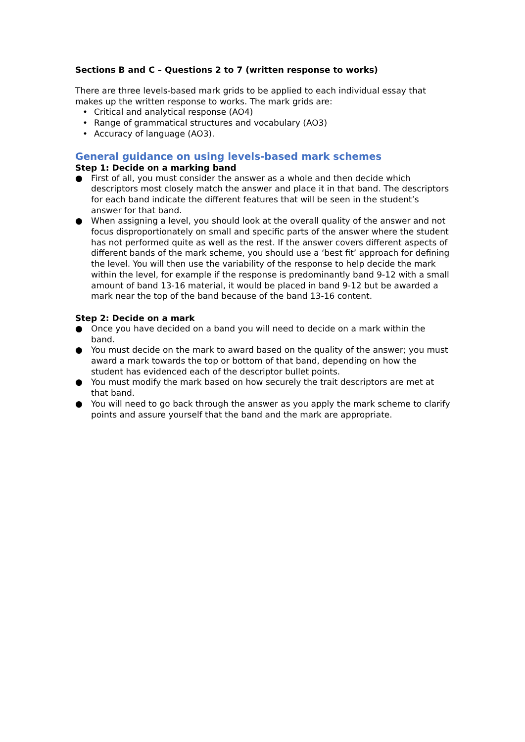Sections B and C – Questions 2 to 7 (written response to works)
There are three levels-based mark grids to be applied to each individual essay that makes up the written response to works. The mark grids are:
• Critical and analytical response (AO4)
• Range of grammatical structures and vocabulary (AO3)
• Accuracy of language (AO3).
General guidance on using levels-based mark schemes
Step 1: Decide on a marking band
● First of all, you must consider the answer as a whole and then decide which descriptors most closely match the answer and place it in that band. The descriptors for each band indicate the different features that will be seen in the student’s answer for that band.
● When assigning a level, you should look at the overall quality of the answer and not focus disproportionately on small and specific parts of the answer where the student has not performed quite as well as the rest. If the answer covers different aspects of different bands of the mark scheme, you should use a ‘best fit’ approach for defining the level. You will then use the variability of the response to help decide the mark within the level, for example if the response is predominantly band 9-12 with a small amount of band 13-16 material, it would be placed in band 9-12 but be awarded a mark near the top of the band because of the band 13-16 content.
Step 2: Decide on a mark
● Once you have decided on a band you will need to decide on a mark within the band.
● You must decide on the mark to award based on the quality of the answer; you must award a mark towards the top or bottom of that band, depending on how the student has evidenced each of the descriptor bullet points.
● You must modify the mark based on how securely the trait descriptors are met at that band.
● You will need to go back through the answer as you apply the mark scheme to clarify points and assure yourself that the band and the mark are appropriate.